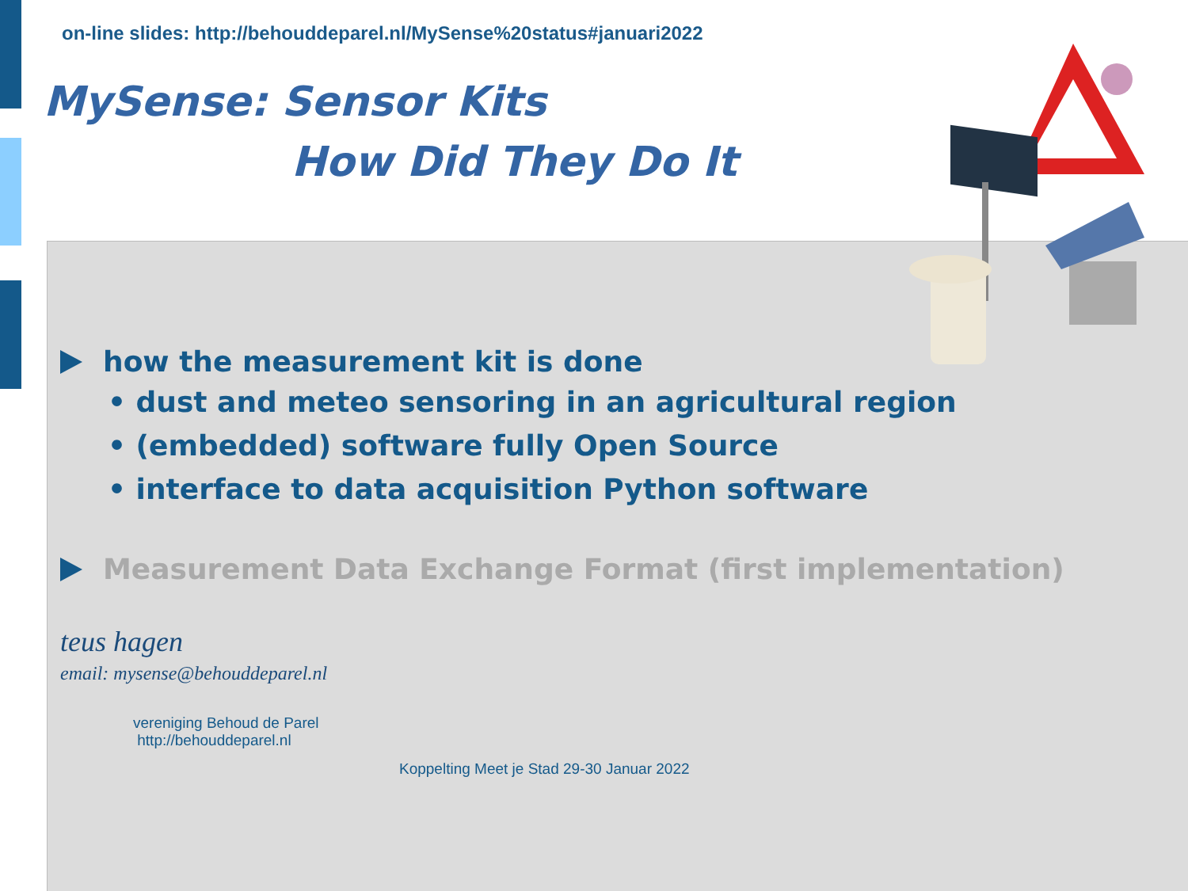on-line slides: http://behouddeparel.nl/MySense%20status#januari2022
MySense: Sensor Kits
How Did They Do It
how the measurement kit is done
• dust and meteo sensoring in an agricultural region
• (embedded) software fully Open Source
• interface to data acquisition Python software
Measurement Data Exchange Format (first implementation)
teus hagen
email: mysense@behouddeparel.nl
vereniging Behoud de Parel
http://behouddeparel.nl
Koppelting Meet je Stad 29-30 Januar 2022